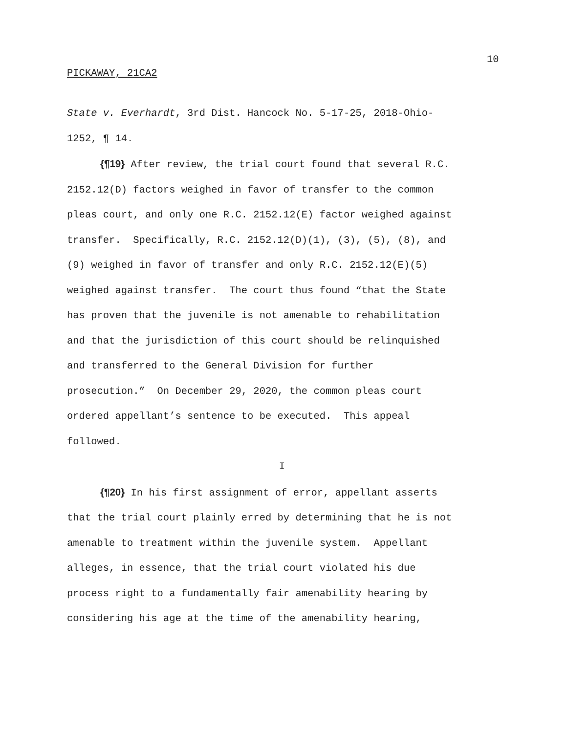10
PICKAWAY, 21CA2
State v. Everhardt, 3rd Dist. Hancock No. 5-17-25, 2018-Ohio-
1252, ¶ 14.
{¶19} After review, the trial court found that several R.C.
2152.12(D) factors weighed in favor of transfer to the common
pleas court, and only one R.C. 2152.12(E) factor weighed against
transfer. Specifically, R.C. 2152.12(D)(1), (3), (5), (8), and
(9) weighed in favor of transfer and only R.C. 2152.12(E)(5)
weighed against transfer. The court thus found “that the State
has proven that the juvenile is not amenable to rehabilitation
and that the jurisdiction of this court should be relinquished
and transferred to the General Division for further
prosecution.” On December 29, 2020, the common pleas court
ordered appellant’s sentence to be executed. This appeal
followed.
I
{¶20} In his first assignment of error, appellant asserts
that the trial court plainly erred by determining that he is not
amenable to treatment within the juvenile system. Appellant
alleges, in essence, that the trial court violated his due
process right to a fundamentally fair amenability hearing by
considering his age at the time of the amenability hearing,